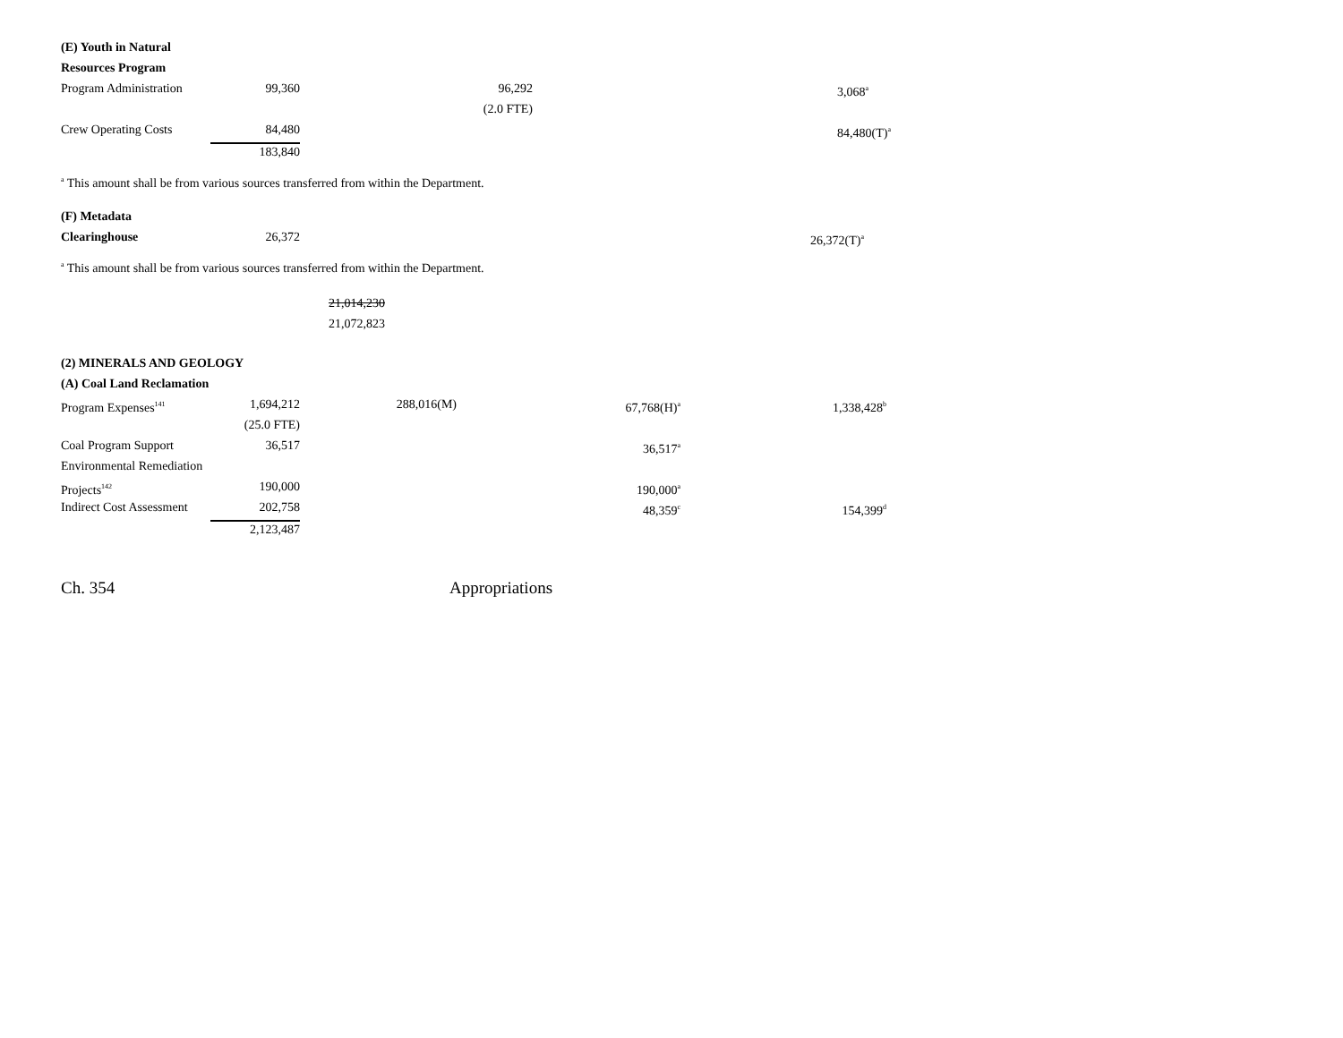| (E) Youth in Natural | | | | | | |
| Resources Program | | | | | | |
| Program Administration | 99,360 | | 96,292 | | | 3,068<sup>a</sup> |
| | | | (2.0 FTE) | | | |
| Crew Operating Costs | 84,480 | | | | | 84,480(T)<sup>a</sup> |
| | 183,840 | | | | | |
<sup>a</sup> This amount shall be from various sources transferred from within the Department.
| (F) Metadata | | | |
| Clearinghouse | 26,372 | | 26,372(T)<sup>a</sup> |
<sup>a</sup> This amount shall be from various sources transferred from within the Department.
21,014,230
21,072,823
| (2) MINERALS AND GEOLOGY | | | | | |
| (A) Coal Land Reclamation | | | | | |
| Program Expenses<sup>141</sup> | 1,694,212 | 288,016(M) | 67,768(H)<sup>a</sup> | | 1,338,428<sup>b</sup> |
| | (25.0 FTE) | | | | |
| Coal Program Support | 36,517 | | 36,517<sup>a</sup> | | |
| Environmental Remediation | | | | | |
| Projects<sup>142</sup> | 190,000 | | 190,000<sup>a</sup> | | |
| Indirect Cost Assessment | 202,758 | | 48,359<sup>c</sup> | | 154,399<sup>d</sup> |
| | 2,123,487 | | | | |
Ch. 354 Appropriations